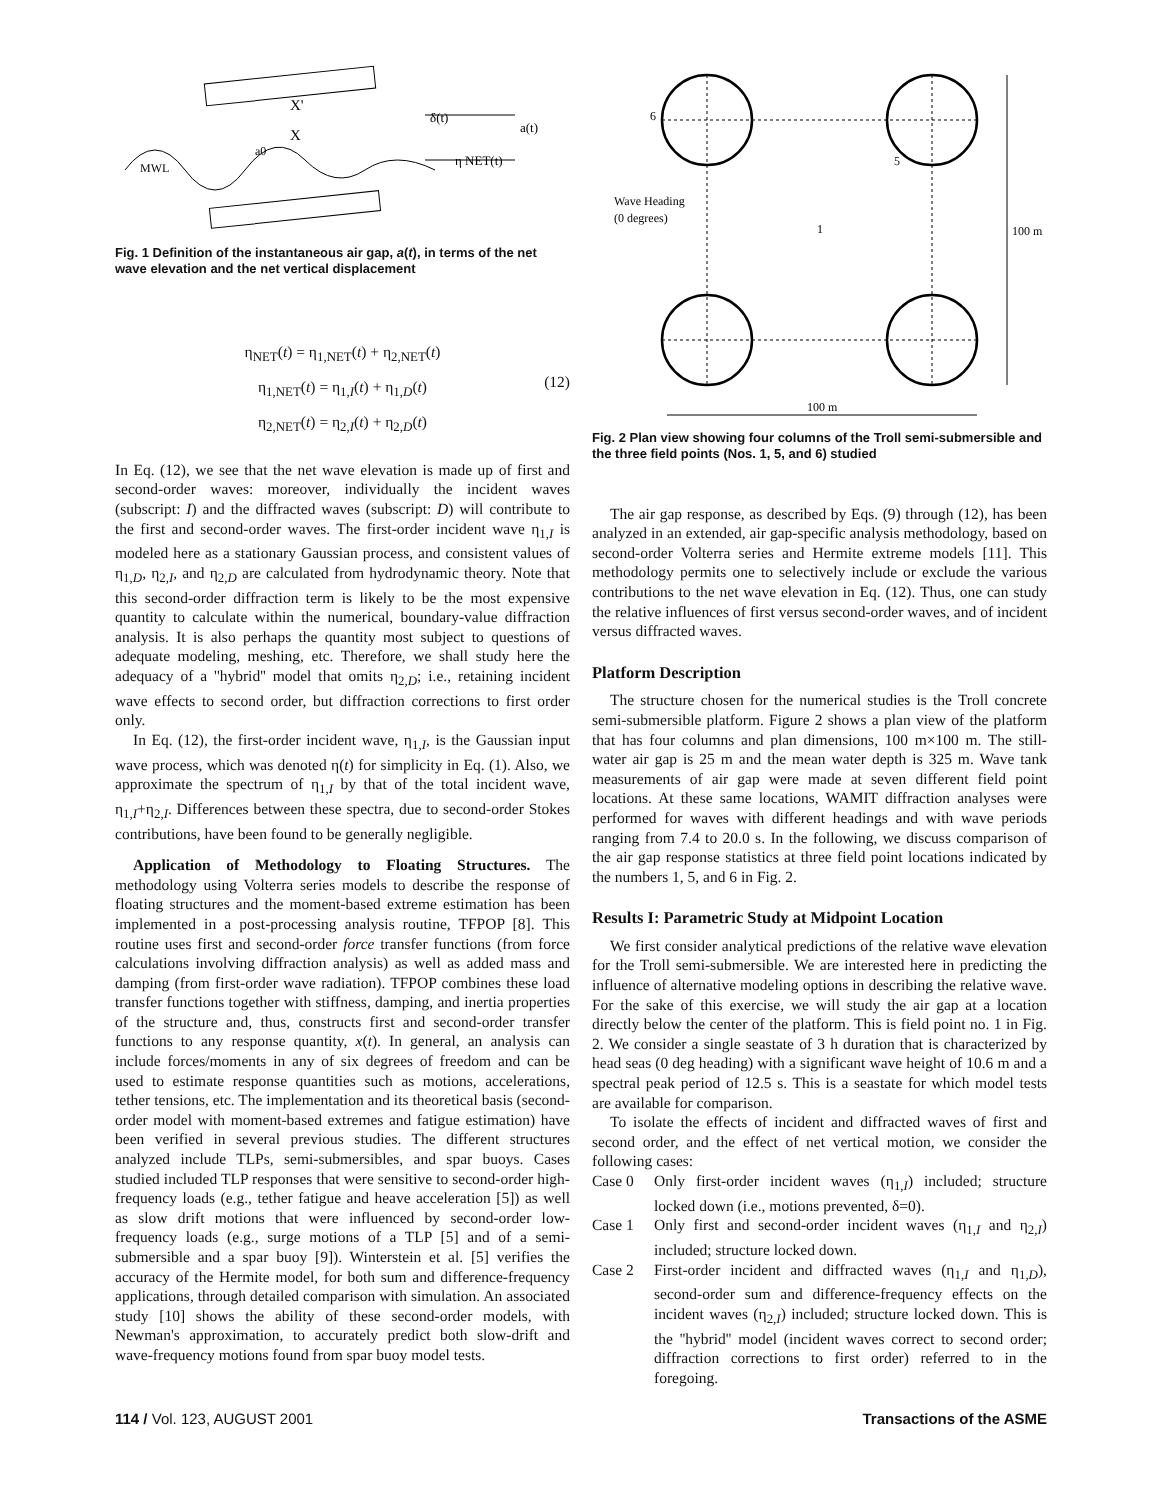MWL
X'
X
a0
δ(t)
a(t)
η NET(t)
Fig. 1 Definition of the instantaneous air gap, a(t), in terms of the net wave elevation and the net vertical displacement
η<sub>NET</sub>(t) = η<sub>1,NET</sub>(t) + η<sub>2,NET</sub>(t)
η<sub>1,NET</sub>(t) = η<sub>1,I</sub>(t) + η<sub>1,D</sub>(t)
η<sub>2,NET</sub>(t) = η<sub>2,I</sub>(t) + η<sub>2,D</sub>(t)
(12)
In Eq. (12), we see that the net wave elevation is made up of first and second-order waves: moreover, individually the incident waves (subscript: I) and the diffracted waves (subscript: D) will contribute to the first and second-order waves. The first-order incident wave η<sub>1,I</sub> is modeled here as a stationary Gaussian process, and consistent values of η<sub>1,D</sub>, η<sub>2,I</sub>, and η<sub>2,D</sub> are calculated from hydrodynamic theory. Note that this second-order diffraction term is likely to be the most expensive quantity to calculate within the numerical, boundary-value diffraction analysis. It is also perhaps the quantity most subject to questions of adequate modeling, meshing, etc. Therefore, we shall study here the adequacy of a ''hybrid'' model that omits η<sub>2,D</sub>; i.e., retaining incident wave effects to second order, but diffraction corrections to first order only.
In Eq. (12), the first-order incident wave, η<sub>1,I</sub>, is the Gaussian input wave process, which was denoted η(t) for simplicity in Eq. (1). Also, we approximate the spectrum of η<sub>1,I</sub> by that of the total incident wave, η<sub>1,I</sub>+η<sub>2,I</sub>. Differences between these spectra, due to second-order Stokes contributions, have been found to be generally negligible.
Application of Methodology to Floating Structures. The methodology using Volterra series models to describe the response of floating structures and the moment-based extreme estimation has been implemented in a post-processing analysis routine, TFPOP [8]. This routine uses first and second-order force transfer functions (from force calculations involving diffraction analysis) as well as added mass and damping (from first-order wave radiation). TFPOP combines these load transfer functions together with stiffness, damping, and inertia properties of the structure and, thus, constructs first and second-order transfer functions to any response quantity, x(t). In general, an analysis can include forces/moments in any of six degrees of freedom and can be used to estimate response quantities such as motions, accelerations, tether tensions, etc. The implementation and its theoretical basis (second-order model with moment-based extremes and fatigue estimation) have been verified in several previous studies. The different structures analyzed include TLPs, semi-submersibles, and spar buoys. Cases studied included TLP responses that were sensitive to second-order high-frequency loads (e.g., tether fatigue and heave acceleration [5]) as well as slow drift motions that were influenced by second-order low-frequency loads (e.g., surge motions of a TLP [5] and of a semi-submersible and a spar buoy [9]). Winterstein et al. [5] verifies the accuracy of the Hermite model, for both sum and difference-frequency applications, through detailed comparison with simulation. An associated study [10] shows the ability of these second-order models, with Newman's approximation, to accurately predict both slow-drift and wave-frequency motions found from spar buoy model tests.
6
5
1
Wave Heading
(0 degrees)
100 m
100 m
Fig. 2 Plan view showing four columns of the Troll semi-submersible and the three field points (Nos. 1, 5, and 6) studied
The air gap response, as described by Eqs. (9) through (12), has been analyzed in an extended, air gap-specific analysis methodology, based on second-order Volterra series and Hermite extreme models [11]. This methodology permits one to selectively include or exclude the various contributions to the net wave elevation in Eq. (12). Thus, one can study the relative influences of first versus second-order waves, and of incident versus diffracted waves.
Platform Description
The structure chosen for the numerical studies is the Troll concrete semi-submersible platform. Figure 2 shows a plan view of the platform that has four columns and plan dimensions, 100 m×100 m. The still-water air gap is 25 m and the mean water depth is 325 m. Wave tank measurements of air gap were made at seven different field point locations. At these same locations, WAMIT diffraction analyses were performed for waves with different headings and with wave periods ranging from 7.4 to 20.0 s. In the following, we discuss comparison of the air gap response statistics at three field point locations indicated by the numbers 1, 5, and 6 in Fig. 2.
Results I: Parametric Study at Midpoint Location
We first consider analytical predictions of the relative wave elevation for the Troll semi-submersible. We are interested here in predicting the influence of alternative modeling options in describing the relative wave. For the sake of this exercise, we will study the air gap at a location directly below the center of the platform. This is field point no. 1 in Fig. 2. We consider a single seastate of 3 h duration that is characterized by head seas (0 deg heading) with a significant wave height of 10.6 m and a spectral peak period of 12.5 s. This is a seastate for which model tests are available for comparison.
To isolate the effects of incident and diffracted waves of first and second order, and the effect of net vertical motion, we consider the following cases:
Case 0 Only first-order incident waves (η<sub>1,I</sub>) included; structure locked down (i.e., motions prevented, δ=0).
Case 1 Only first and second-order incident waves (η<sub>1,I</sub> and η<sub>2,I</sub>) included; structure locked down.
Case 2 First-order incident and diffracted waves (η<sub>1,I</sub> and η<sub>1,D</sub>), second-order sum and difference-frequency effects on the incident waves (η<sub>2,I</sub>) included; structure locked down. This is the ''hybrid'' model (incident waves correct to second order; diffraction corrections to first order) referred to in the foregoing.
114 / Vol. 123, AUGUST 2001 Transactions of the ASME